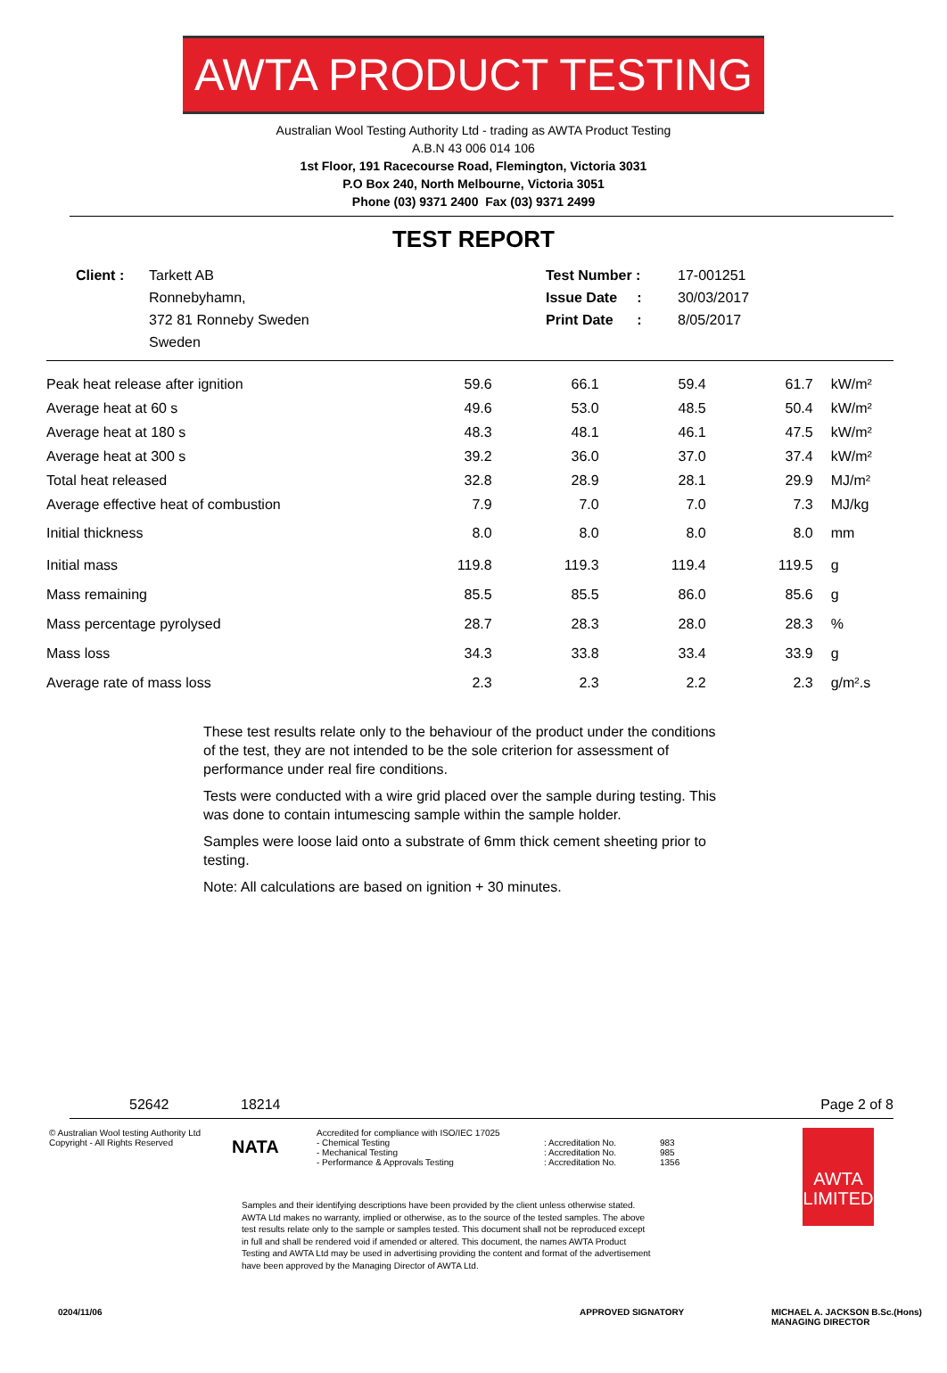AWTA PRODUCT TESTING
Australian Wool Testing Authority Ltd - trading as AWTA Product Testing
A.B.N 43 006 014 106
1st Floor, 191 Racecourse Road, Flemington, Victoria 3031
P.O Box 240, North Melbourne, Victoria 3051
Phone (03) 9371 2400 Fax (03) 9371 2499
TEST REPORT
Client : Tarkett AB
Ronnebyhamn,
372 81 Ronneby Sweden
Sweden
Test Number :
Issue Date :
Print Date :
17-001251
30/03/2017
8/05/2017
| Peak heat release after ignition | 59.6 | 66.1 | 59.4 | 61.7 | kW/m² |
| Average heat at 60 s | 49.6 | 53.0 | 48.5 | 50.4 | kW/m² |
| Average heat at 180 s | 48.3 | 48.1 | 46.1 | 47.5 | kW/m² |
| Average heat at 300 s | 39.2 | 36.0 | 37.0 | 37.4 | kW/m² |
| Total heat released | 32.8 | 28.9 | 28.1 | 29.9 | MJ/m² |
| Average effective heat of combustion | 7.9 | 7.0 | 7.0 | 7.3 | MJ/kg |
| Initial thickness | 8.0 | 8.0 | 8.0 | 8.0 | mm |
| Initial mass | 119.8 | 119.3 | 119.4 | 119.5 | g |
| Mass remaining | 85.5 | 85.5 | 86.0 | 85.6 | g |
| Mass percentage pyrolysed | 28.7 | 28.3 | 28.0 | 28.3 | % |
| Mass loss | 34.3 | 33.8 | 33.4 | 33.9 | g |
| Average rate of mass loss | 2.3 | 2.3 | 2.2 | 2.3 | g/m².s |
These test results relate only to the behaviour of the product under the conditions of the test, they are not intended to be the sole criterion for assessment of performance under real fire conditions.
Tests were conducted with a wire grid placed over the sample during testing. This was done to contain intumescing sample within the sample holder.
Samples were loose laid onto a substrate of 6mm thick cement sheeting prior to testing.
Note: All calculations are based on ignition + 30 minutes.
52642 18214 Page 2 of 8
© Australian Wool testing Authority Ltd
Copyright - All Rights Reserved
NATA
Accredited for compliance with ISO/IEC 17025
- Chemical Testing
- Mechanical Testing
- Performance & Approvals Testing
: Accreditation No.
: Accreditation No.
: Accreditation No.
983
985
1356
AWTA
LIMITED
Samples and their identifying descriptions have been provided by the client unless otherwise stated. AWTA Ltd makes no warranty, implied or otherwise, as to the source of the tested samples. The above test results relate only to the sample or samples tested. This document shall not be reproduced except in full and shall be rendered void if amended or altered. This document, the names AWTA Product Testing and AWTA Ltd may be used in advertising providing the content and format of the advertisement have been approved by the Managing Director of AWTA Ltd.
0204/11/06 APPROVED SIGNATORY MICHAEL A. JACKSON B.Sc.(Hons)
MANAGING DIRECTOR